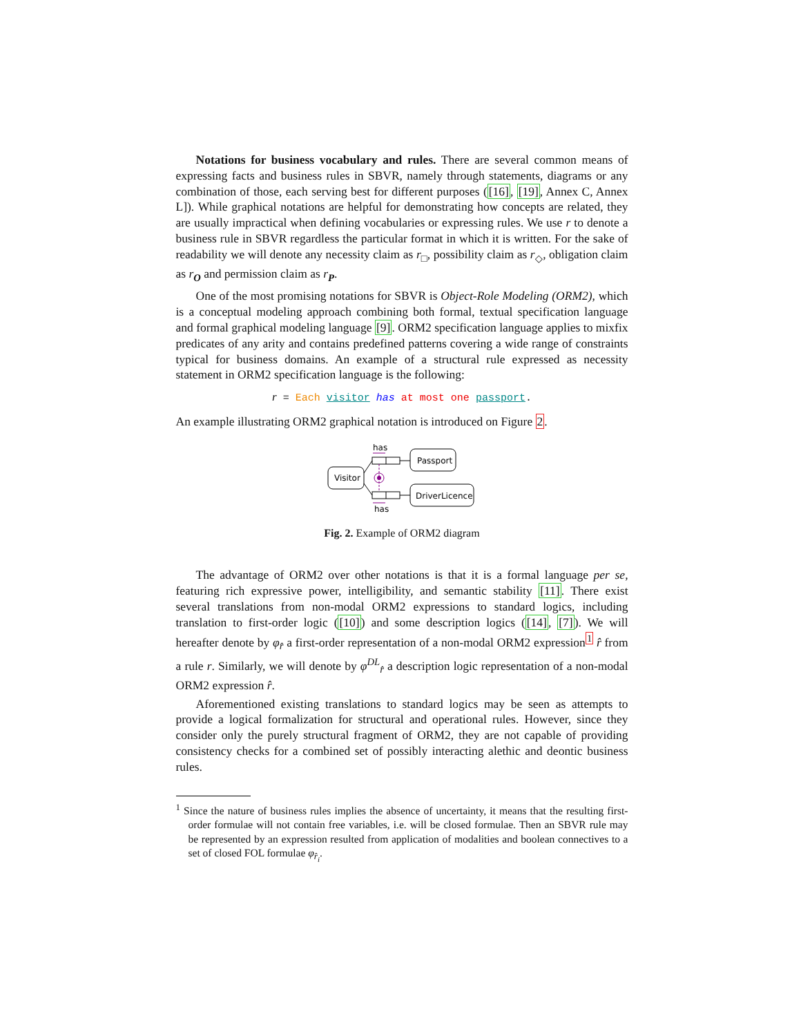Notations for business vocabulary and rules. There are several common means of expressing facts and business rules in SBVR, namely through statements, diagrams or any combination of those, each serving best for different purposes ([16], [19], Annex C, Annex L]). While graphical notations are helpful for demonstrating how concepts are related, they are usually impractical when defining vocabularies or expressing rules. We use r to denote a business rule in SBVR regardless the particular format in which it is written. For the sake of readability we will denote any necessity claim as r<sub>□</sub>, possibility claim as r<sub>◇</sub>, obligation claim as r<sub>O</sub> and permission claim as r<sub>P</sub>.
One of the most promising notations for SBVR is Object-Role Modeling (ORM2), which is a conceptual modeling approach combining both formal, textual specification language and formal graphical modeling language [9]. ORM2 specification language applies to mixfix predicates of any arity and contains predefined patterns covering a wide range of constraints typical for business domains. An example of a structural rule expressed as necessity statement in ORM2 specification language is the following:
r = Each visitor has at most one passport.
An example illustrating ORM2 graphical notation is introduced on Figure 2.
has
Passport
Visitor
has
DriverLicence
Fig. 2. Example of ORM2 diagram
The advantage of ORM2 over other notations is that it is a formal language per se, featuring rich expressive power, intelligibility, and semantic stability [11]. There exist several translations from non-modal ORM2 expressions to standard logics, including translation to first-order logic ([10]) and some description logics ([14], [7]). We will hereafter denote by φ<sub>r̂</sub> a first-order representation of a non-modal ORM2 expression<sup>1</sup> r̂ from a rule r. Similarly, we will denote by φ<sup>DL</sup><sub>r̂</sub> a description logic representation of a non-modal ORM2 expression r̂.
Aforementioned existing translations to standard logics may be seen as attempts to provide a logical formalization for structural and operational rules. However, since they consider only the purely structural fragment of ORM2, they are not capable of providing consistency checks for a combined set of possibly interacting alethic and deontic business rules.
<sup>1</sup> Since the nature of business rules implies the absence of uncertainty, it means that the resulting first-order formulae will not contain free variables, i.e. will be closed formulae. Then an SBVR rule may be represented by an expression resulted from application of modalities and boolean connectives to a set of closed FOL formulae φ<sub>r̂<sub>i</sub></sub>.